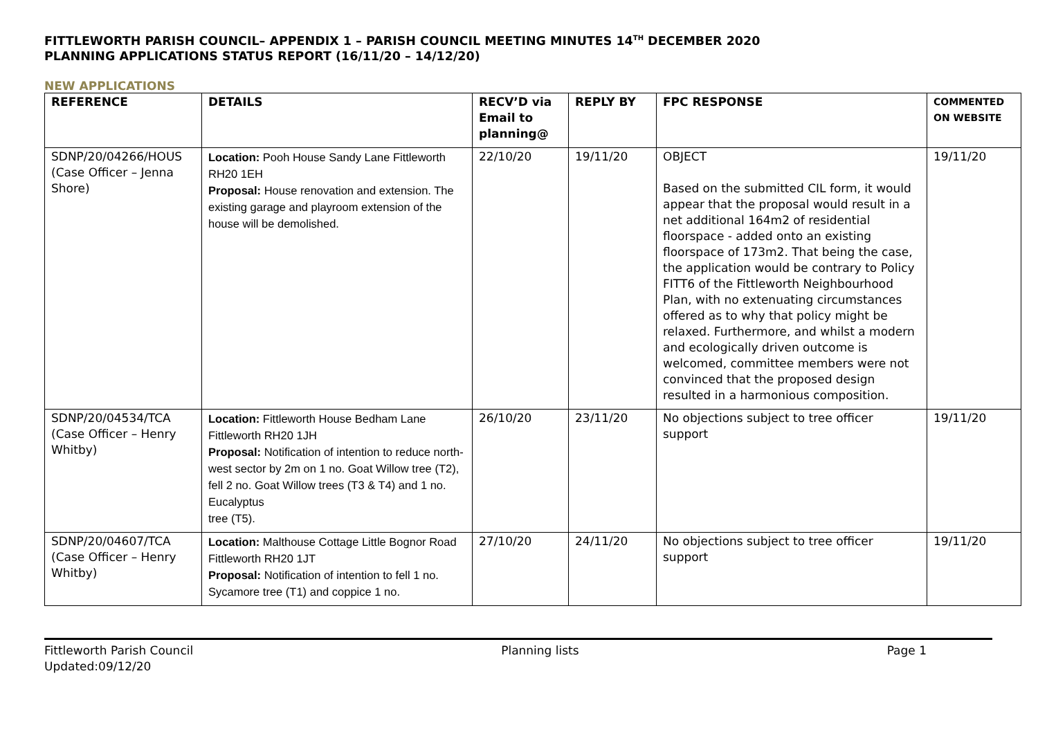FITTLEWORTH PARISH COUNCIL– APPENDIX 1 – PARISH COUNCIL MEETING MINUTES 14<sup>TH</sup> DECEMBER 2020
PLANNING APPLICATIONS STATUS REPORT (16/11/20 – 14/12/20)
NEW APPLICATIONS
| REFERENCE | DETAILS | RECV’D via Email to planning@ | REPLY BY | FPC RESPONSE | COMMENTED ON WEBSITE |
| --- | --- | --- | --- | --- | --- |
| SDNP/20/04266/HOUS (Case Officer – Jenna Shore) | Location: Pooh House Sandy Lane Fittleworth RH20 1EH Proposal: House renovation and extension. The existing garage and playroom extension of the house will be demolished. | 22/10/20 | 19/11/20 | OBJECT Based on the submitted CIL form, it would appear that the proposal would result in a net additional 164m2 of residential floorspace - added onto an existing floorspace of 173m2. That being the case, the application would be contrary to Policy FITT6 of the Fittleworth Neighbourhood Plan, with no extenuating circumstances offered as to why that policy might be relaxed. Furthermore, and whilst a modern and ecologically driven outcome is welcomed, committee members were not convinced that the proposed design resulted in a harmonious composition. | 19/11/20 |
| SDNP/20/04534/TCA (Case Officer – Henry Whitby) | Location: Fittleworth House Bedham Lane Fittleworth RH20 1JH Proposal: Notification of intention to reduce north-west sector by 2m on 1 no. Goat Willow tree (T2), fell 2 no. Goat Willow trees (T3 & T4) and 1 no. Eucalyptus tree (T5). | 26/10/20 | 23/11/20 | No objections subject to tree officer support | 19/11/20 |
| SDNP/20/04607/TCA (Case Officer – Henry Whitby) | Location: Malthouse Cottage Little Bognor Road Fittleworth RH20 1JT Proposal: Notification of intention to fell 1 no. Sycamore tree (T1) and coppice 1 no. | 27/10/20 | 24/11/20 | No objections subject to tree officer support | 19/11/20 |
Fittleworth Parish Council
Updated:09/12/20
Planning lists Page 1